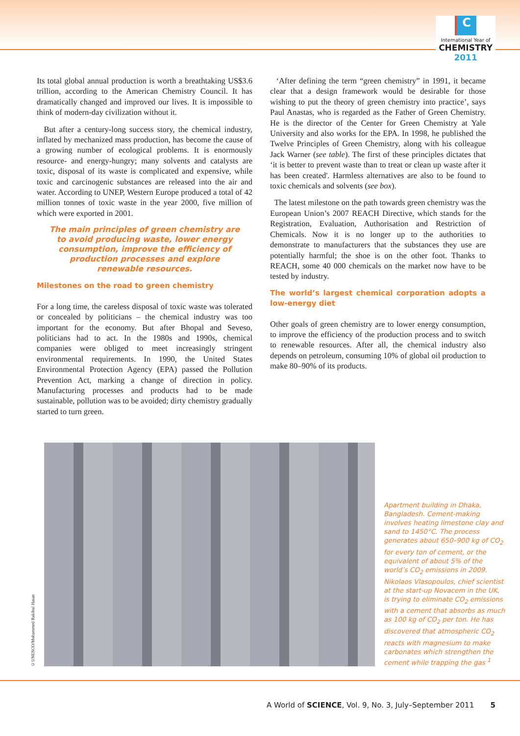C
International Year of
CHEMISTRY
2011
Its total global annual production is worth a breathtaking US$3.6 trillion, according to the American Chemistry Council. It has dramatically changed and improved our lives. It is impossible to think of modern-day civilization without it.
But after a century-long success story, the chemical industry, inflated by mechanized mass production, has become the cause of a growing number of ecological problems. It is enormously resource- and energy-hungry; many solvents and catalysts are toxic, disposal of its waste is complicated and expensive, while toxic and carcinogenic substances are released into the air and water. According to UNEP, Western Europe produced a total of 42 million tonnes of toxic waste in the year 2000, five million of which were exported in 2001.
The main principles of green chemistry are to avoid producing waste, lower energy consumption, improve the efficiency of production processes and explore renewable resources.
Milestones on the road to green chemistry
For a long time, the careless disposal of toxic waste was tolerated or concealed by politicians – the chemical industry was too important for the economy. But after Bhopal and Seveso, politicians had to act. In the 1980s and 1990s, chemical companies were obliged to meet increasingly stringent environmental requirements. In 1990, the United States Environmental Protection Agency (EPA) passed the Pollution Prevention Act, marking a change of direction in policy. Manufacturing processes and products had to be made sustainable, pollution was to be avoided; dirty chemistry gradually started to turn green.
‘After defining the term “green chemistry” in 1991, it became clear that a design framework would be desirable for those wishing to put the theory of green chemistry into practice’, says Paul Anastas, who is regarded as the Father of Green Chemistry. He is the director of the Center for Green Chemistry at Yale University and also works for the EPA. In 1998, he published the Twelve Principles of Green Chemistry, along with his colleague Jack Warner (see table). The first of these principles dictates that ‘it is better to prevent waste than to treat or clean up waste after it has been created'. Harmless alternatives are also to be found to toxic chemicals and solvents (see box).
The latest milestone on the path towards green chemistry was the European Union’s 2007 REACH Directive, which stands for the Registration, Evaluation, Authorisation and Restriction of Chemicals. Now it is no longer up to the authorities to demonstrate to manufacturers that the substances they use are potentially harmful; the shoe is on the other foot. Thanks to REACH, some 40 000 chemicals on the market now have to be tested by industry.
The world’s largest chemical corporation adopts a low-energy diet
Other goals of green chemistry are to lower energy consumption, to improve the efficiency of the production process and to switch to renewable resources. After all, the chemical industry also depends on petroleum, consuming 10% of global oil production to make 80–90% of its products.
©UNESCO/Mohammed Rakibul Hasan
Apartment building in Dhaka, Bangladesh. Cement-making involves heating limestone clay and sand to 1450°C. The process generates about 650–900 kg of CO<sub>2</sub> for every ton of cement, or the equivalent of about 5% of the world’s CO<sub>2</sub> emissions in 2009. Nikolaos Vlasopoulos, chief scientist at the start-up Novacem in the UK, is trying to eliminate CO<sub>2</sub> emissions with a cement that absorbs as much as 100 kg of CO<sub>2</sub> per ton. He has discovered that atmospheric CO<sub>2</sub> reacts with magnesium to make carbonates which strengthen the cement while trapping the gas <sup>1</sup>
A World of SCIENCE, Vol. 9, No. 3, July–September 2011 5